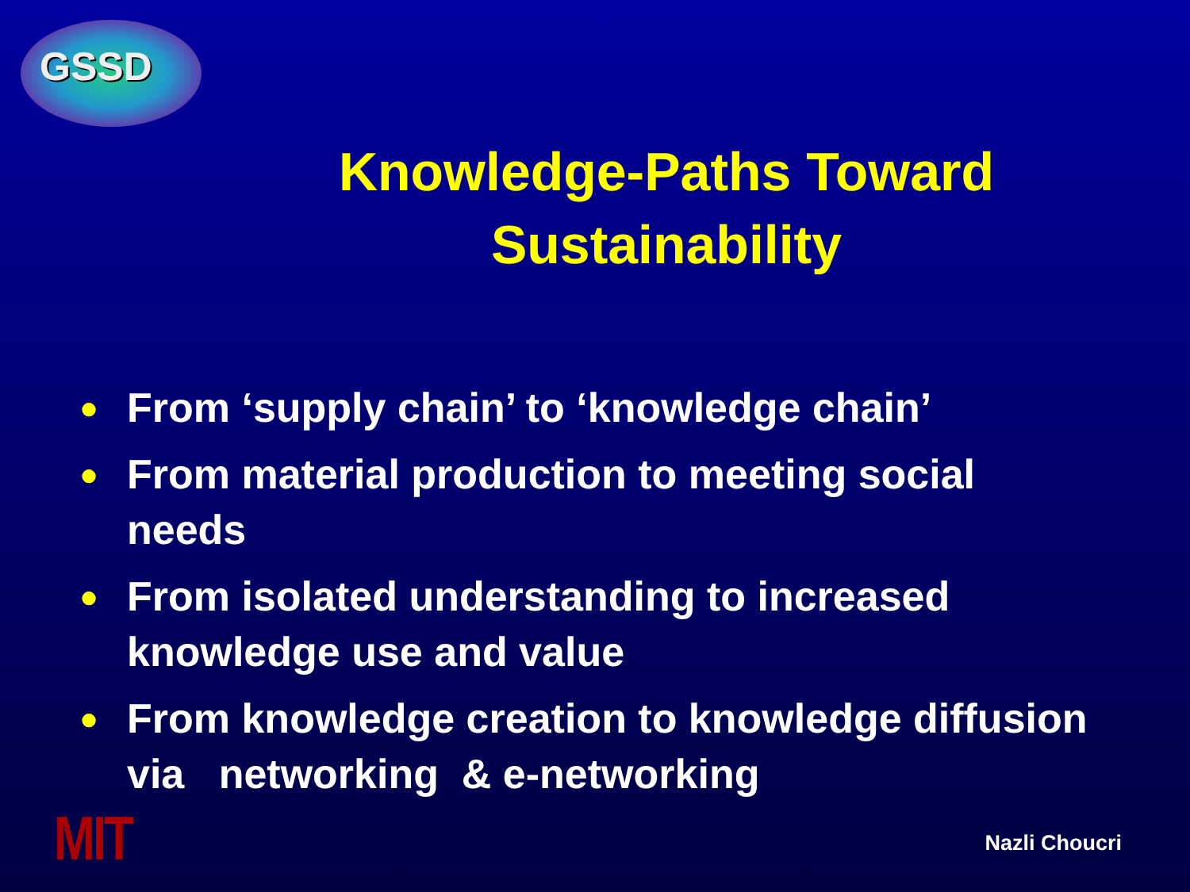GSSD
Knowledge-Paths Toward Sustainability
● From ‘supply chain’ to ‘knowledge chain’
● From material production to meeting social needs
● From isolated understanding to increased knowledge use and value
● From knowledge creation to knowledge diffusion via networking & e-networking
MIT Nazli Choucri